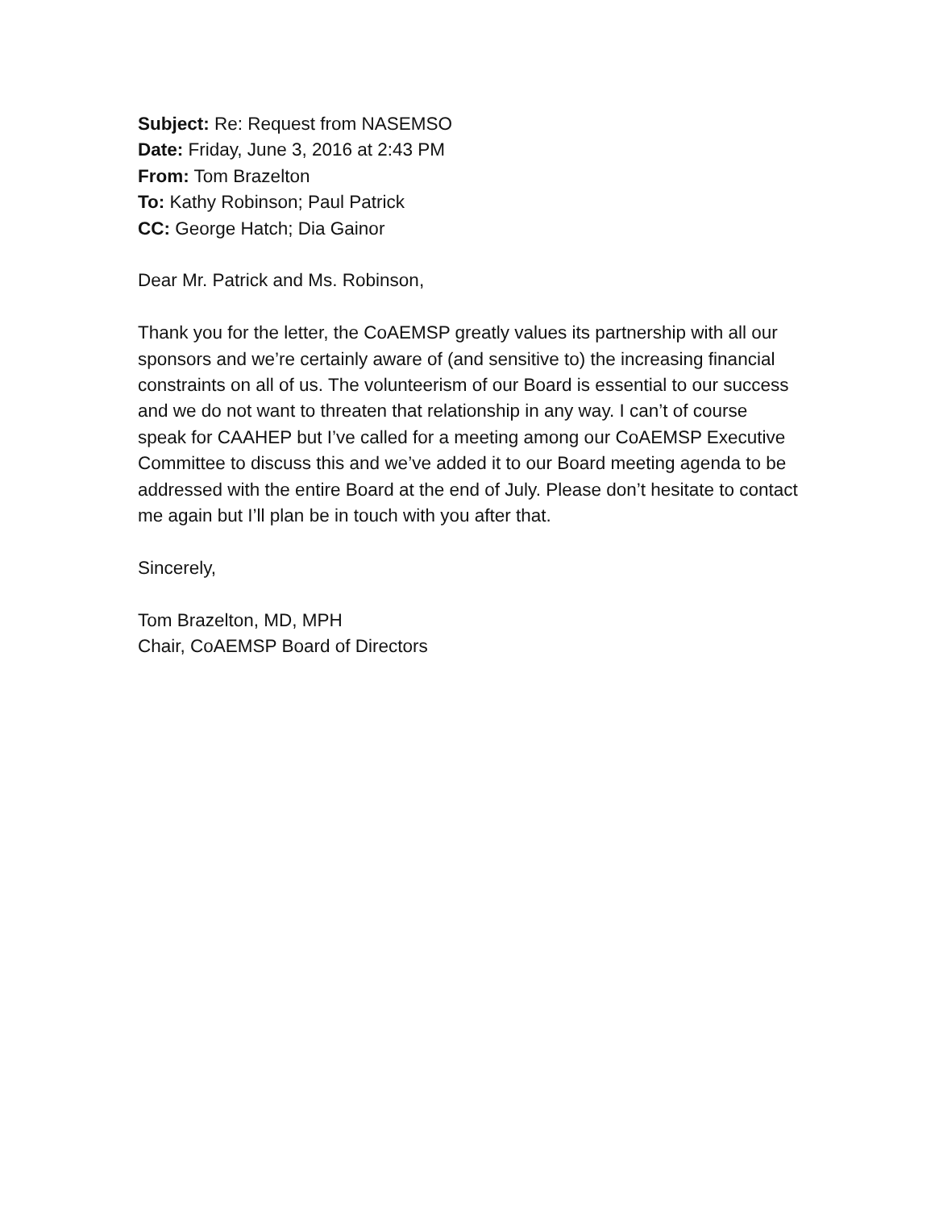Subject: Re: Request from NASEMSO
Date: Friday, June 3, 2016 at 2:43 PM
From: Tom Brazelton
To: Kathy Robinson; Paul Patrick
CC: George Hatch; Dia Gainor
Dear Mr. Patrick and Ms. Robinson,
Thank you for the letter, the CoAEMSP greatly values its partnership with all our sponsors and we’re certainly aware of (and sensitive to) the increasing financial constraints on all of us. The volunteerism of our Board is essential to our success and we do not want to threaten that relationship in any way. I can’t of course speak for CAAHEP but I’ve called for a meeting among our CoAEMSP Executive Committee to discuss this and we’ve added it to our Board meeting agenda to be addressed with the entire Board at the end of July. Please don’t hesitate to contact me again but I’ll plan be in touch with you after that.
Sincerely,
Tom Brazelton, MD, MPH
Chair, CoAEMSP Board of Directors